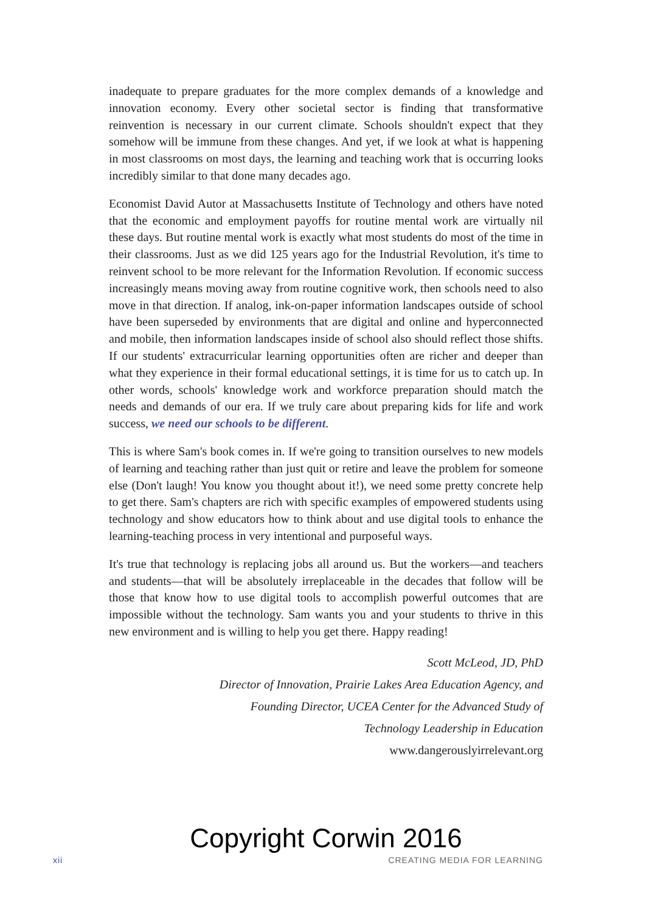inadequate to prepare graduates for the more complex demands of a knowledge and innovation economy. Every other societal sector is finding that transformative reinvention is necessary in our current climate. Schools shouldn't expect that they somehow will be immune from these changes. And yet, if we look at what is happening in most classrooms on most days, the learning and teaching work that is occurring looks incredibly similar to that done many decades ago.
Economist David Autor at Massachusetts Institute of Technology and others have noted that the economic and employment payoffs for routine mental work are virtually nil these days. But routine mental work is exactly what most students do most of the time in their classrooms. Just as we did 125 years ago for the Industrial Revolution, it's time to reinvent school to be more relevant for the Information Revolution. If economic success increasingly means moving away from routine cognitive work, then schools need to also move in that direction. If analog, ink-on-paper information landscapes outside of school have been superseded by environments that are digital and online and hyperconnected and mobile, then information landscapes inside of school also should reflect those shifts. If our students' extracurricular learning opportunities often are richer and deeper than what they experience in their formal educational settings, it is time for us to catch up. In other words, schools' knowledge work and workforce preparation should match the needs and demands of our era. If we truly care about preparing kids for life and work success, we need our schools to be different.
This is where Sam's book comes in. If we're going to transition ourselves to new models of learning and teaching rather than just quit or retire and leave the problem for someone else (Don't laugh! You know you thought about it!), we need some pretty concrete help to get there. Sam's chapters are rich with specific examples of empowered students using technology and show educators how to think about and use digital tools to enhance the learning-teaching process in very intentional and purposeful ways.
It's true that technology is replacing jobs all around us. But the workers—and teachers and students—that will be absolutely irreplaceable in the decades that follow will be those that know how to use digital tools to accomplish powerful outcomes that are impossible without the technology. Sam wants you and your students to thrive in this new environment and is willing to help you get there. Happy reading!
Scott McLeod, JD, PhD
Director of Innovation, Prairie Lakes Area Education Agency, and
Founding Director, UCEA Center for the Advanced Study of
Technology Leadership in Education
www.dangerouslyirrelevant.org
Copyright Corwin 2016
xii CREATING MEDIA FOR LEARNING